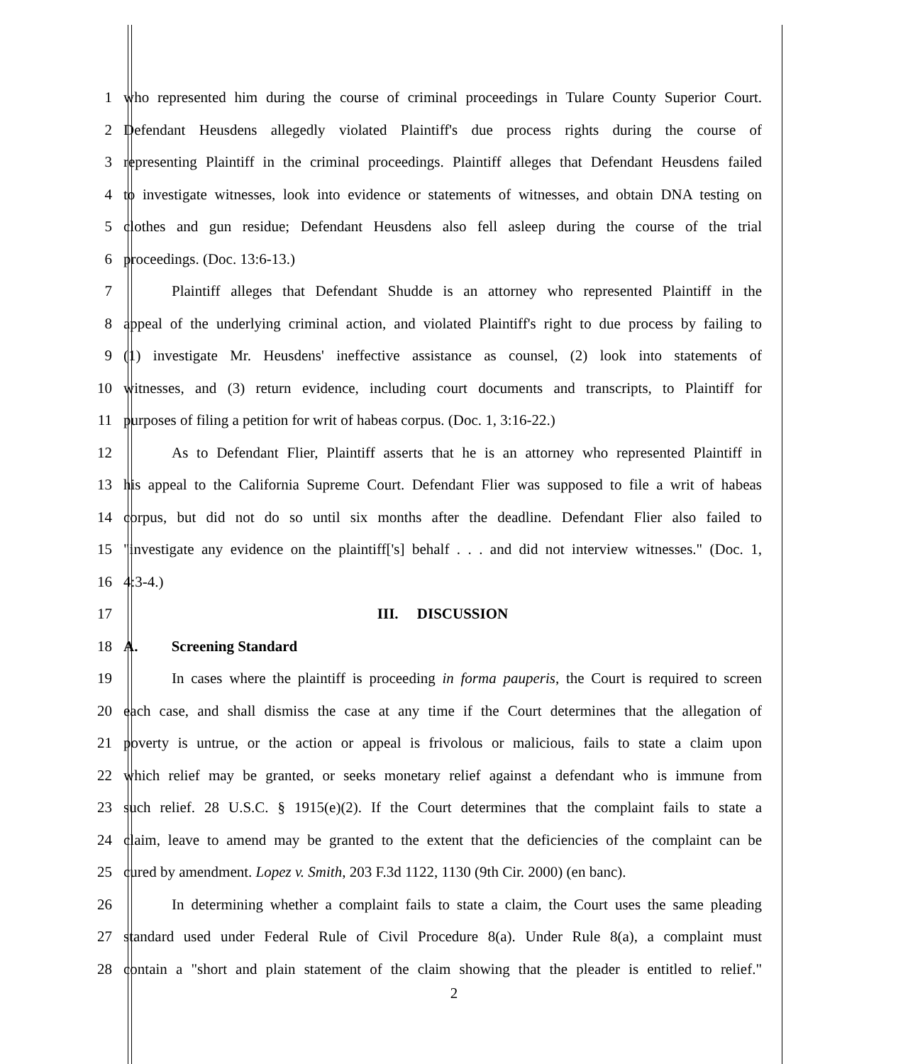1 who represented him during the course of criminal proceedings in Tulare County Superior Court.
2 Defendant Heusdens allegedly violated Plaintiff's due process rights during the course of
3 representing Plaintiff in the criminal proceedings. Plaintiff alleges that Defendant Heusdens failed
4 to investigate witnesses, look into evidence or statements of witnesses, and obtain DNA testing on
5 clothes and gun residue; Defendant Heusdens also fell asleep during the course of the trial
6 proceedings. (Doc. 13:6-13.)
7 Plaintiff alleges that Defendant Shudde is an attorney who represented Plaintiff in the
8 appeal of the underlying criminal action, and violated Plaintiff's right to due process by failing to
9 (1) investigate Mr. Heusdens' ineffective assistance as counsel, (2) look into statements of
10 witnesses, and (3) return evidence, including court documents and transcripts, to Plaintiff for
11 purposes of filing a petition for writ of habeas corpus. (Doc. 1, 3:16-22.)
12 As to Defendant Flier, Plaintiff asserts that he is an attorney who represented Plaintiff in
13 his appeal to the California Supreme Court. Defendant Flier was supposed to file a writ of habeas
14 corpus, but did not do so until six months after the deadline. Defendant Flier also failed to
15 "investigate any evidence on the plaintiff['s] behalf . . . and did not interview witnesses." (Doc. 1,
16 4:3-4.)
17 III. DISCUSSION
18 A. Screening Standard
19 In cases where the plaintiff is proceeding in forma pauperis, the Court is required to screen
20 each case, and shall dismiss the case at any time if the Court determines that the allegation of
21 poverty is untrue, or the action or appeal is frivolous or malicious, fails to state a claim upon
22 which relief may be granted, or seeks monetary relief against a defendant who is immune from
23 such relief. 28 U.S.C. § 1915(e)(2). If the Court determines that the complaint fails to state a
24 claim, leave to amend may be granted to the extent that the deficiencies of the complaint can be
25 cured by amendment. Lopez v. Smith, 203 F.3d 1122, 1130 (9th Cir. 2000) (en banc).
26 In determining whether a complaint fails to state a claim, the Court uses the same pleading
27 standard used under Federal Rule of Civil Procedure 8(a). Under Rule 8(a), a complaint must
28 contain a "short and plain statement of the claim showing that the pleader is entitled to relief."
2